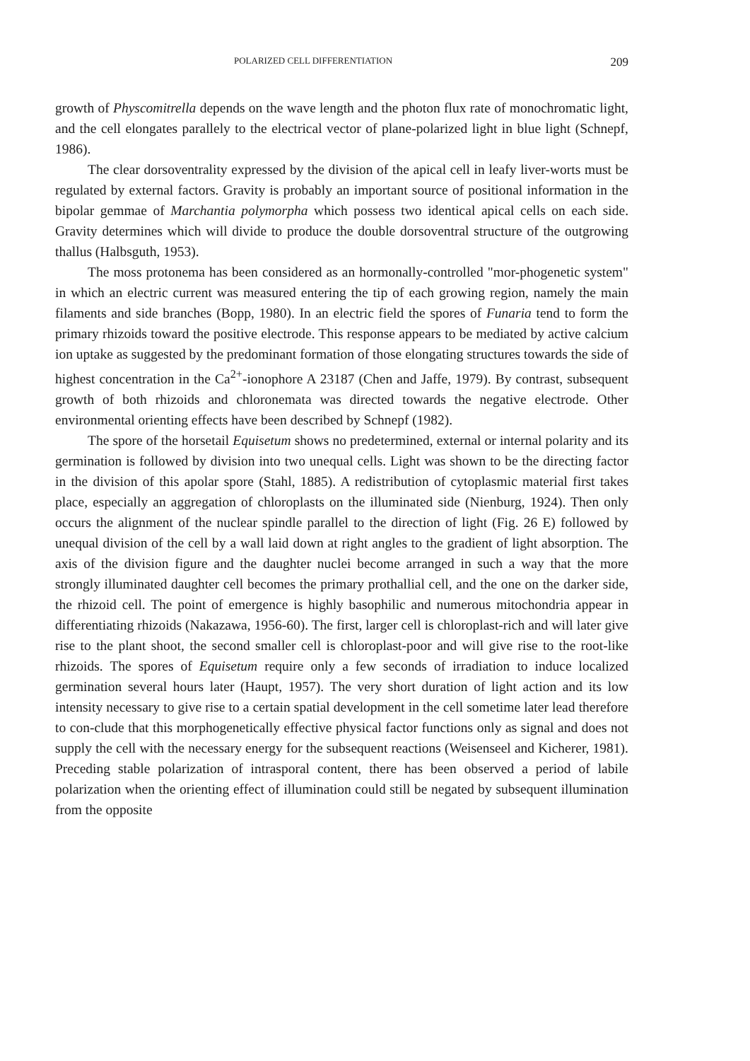POLARIZED CELL DIFFERENTIATION 209
growth of Physcomitrella depends on the wave length and the photon flux rate of monochromatic light, and the cell elongates parallely to the electrical vector of plane-polarized light in blue light (Schnepf, 1986).
The clear dorsoventrality expressed by the division of the apical cell in leafy liver-worts must be regulated by external factors. Gravity is probably an important source of positional information in the bipolar gemmae of Marchantia polymorpha which possess two identical apical cells on each side. Gravity determines which will divide to produce the double dorsoventral structure of the outgrowing thallus (Halbsguth, 1953).
The moss protonema has been considered as an hormonally-controlled "mor-phogenetic system" in which an electric current was measured entering the tip of each growing region, namely the main filaments and side branches (Bopp, 1980). In an electric field the spores of Funaria tend to form the primary rhizoids toward the positive electrode. This response appears to be mediated by active calcium ion uptake as suggested by the predominant formation of those elongating structures towards the side of highest concentration in the Ca<sup>2+</sup>-ionophore A 23187 (Chen and Jaffe, 1979). By contrast, subsequent growth of both rhizoids and chloronemata was directed towards the negative electrode. Other environmental orienting effects have been described by Schnepf (1982).
The spore of the horsetail Equisetum shows no predetermined, external or internal polarity and its germination is followed by division into two unequal cells. Light was shown to be the directing factor in the division of this apolar spore (Stahl, 1885). A redistribution of cytoplasmic material first takes place, especially an aggregation of chloroplasts on the illuminated side (Nienburg, 1924). Then only occurs the alignment of the nuclear spindle parallel to the direction of light (Fig. 26 E) followed by unequal division of the cell by a wall laid down at right angles to the gradient of light absorption. The axis of the division figure and the daughter nuclei become arranged in such a way that the more strongly illuminated daughter cell becomes the primary prothallial cell, and the one on the darker side, the rhizoid cell. The point of emergence is highly basophilic and numerous mitochondria appear in differentiating rhizoids (Nakazawa, 1956-60). The first, larger cell is chloroplast-rich and will later give rise to the plant shoot, the second smaller cell is chloroplast-poor and will give rise to the root-like rhizoids. The spores of Equisetum require only a few seconds of irradiation to induce localized germination several hours later (Haupt, 1957). The very short duration of light action and its low intensity necessary to give rise to a certain spatial development in the cell sometime later lead therefore to con-clude that this morphogenetically effective physical factor functions only as signal and does not supply the cell with the necessary energy for the subsequent reactions (Weisenseel and Kicherer, 1981). Preceding stable polarization of intrasporal content, there has been observed a period of labile polarization when the orienting effect of illumination could still be negated by subsequent illumination from the opposite